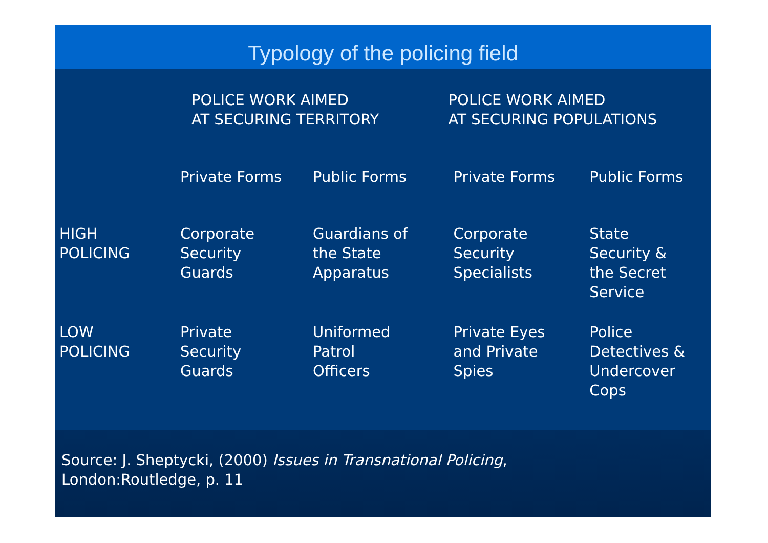Typology of the policing field
| | POLICE WORK AIMED AT SECURING TERRITORY | | POLICE WORK AIMED AT SECURING POPULATIONS | |
| --- | --- | --- | --- | --- |
| | Private Forms | Public Forms | Private Forms | Public Forms |
| HIGH POLICING | Corporate Security Guards | Guardians of the State Apparatus | Corporate Security Specialists | State Security & the Secret Service |
| LOW POLICING | Private Security Guards | Uniformed Patrol Officers | Private Eyes and Private Spies | Police Detectives & Undercover Cops |
Source: J. Sheptycki, (2000) Issues in Transnational Policing,
London:Routledge, p. 11